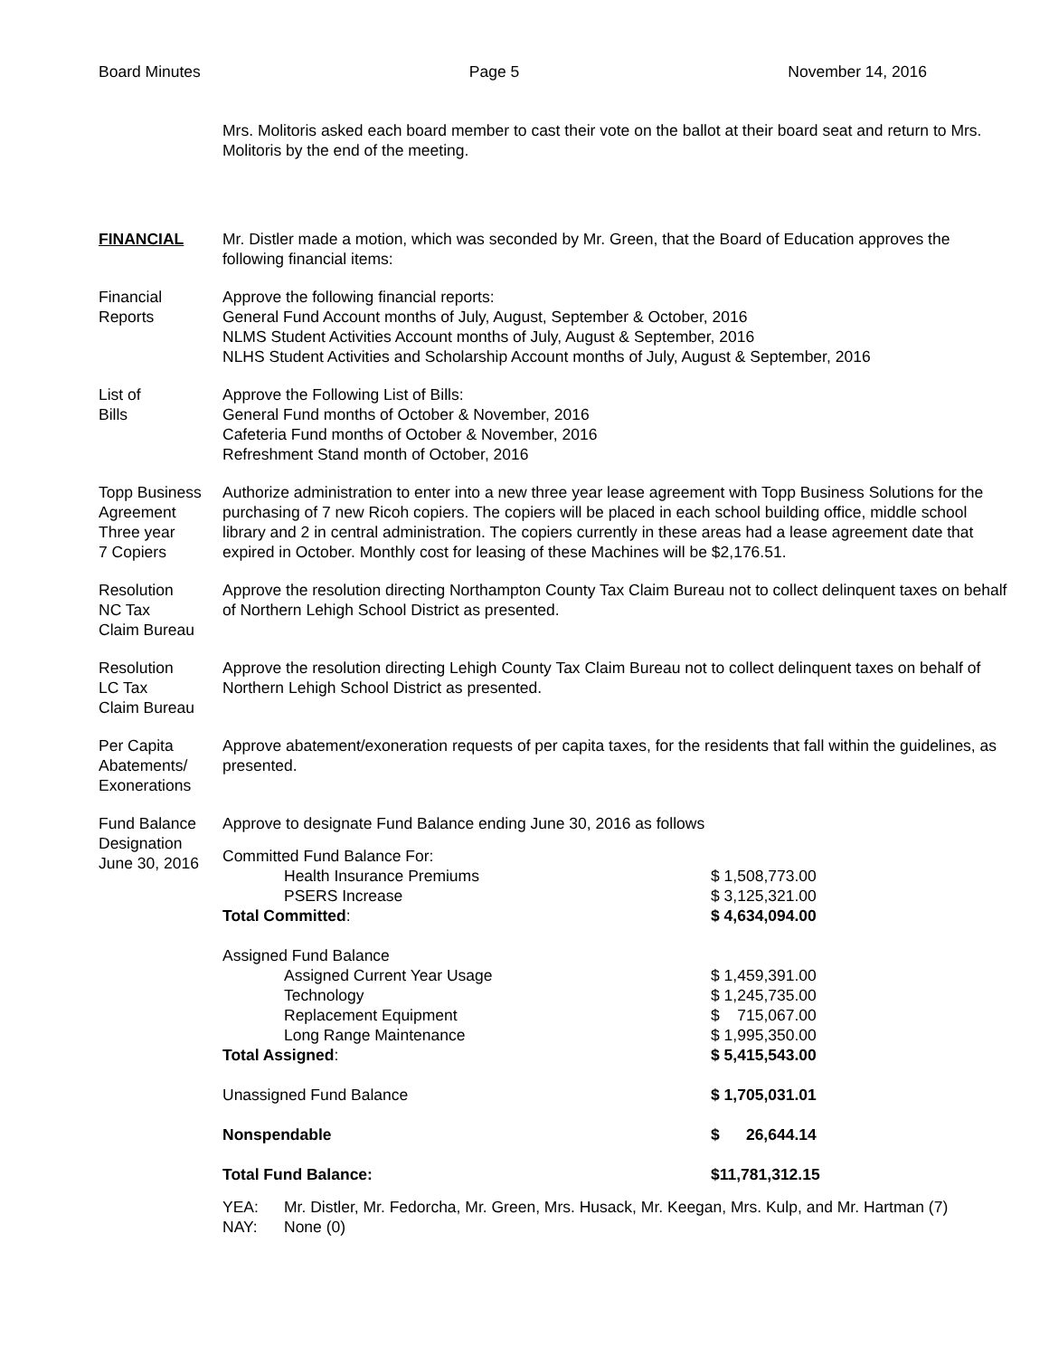Board Minutes Page 5 November 14, 2016
Mrs. Molitoris asked each board member to cast their vote on the ballot at their board seat and return to Mrs. Molitoris by the end of the meeting.
FINANCIAL Mr. Distler made a motion, which was seconded by Mr. Green, that the Board of Education approves the following financial items:
Financial
Reports
Approve the following financial reports:
General Fund Account months of July, August, September & October, 2016
NLMS Student Activities Account months of July, August & September, 2016
NLHS Student Activities and Scholarship Account months of July, August & September, 2016
List of
Bills
Approve the Following List of Bills:
General Fund months of October & November, 2016
Cafeteria Fund months of October & November, 2016
Refreshment Stand month of October, 2016
Topp Business
Agreement
Three year
7 Copiers
Authorize administration to enter into a new three year lease agreement with Topp Business Solutions for the purchasing of 7 new Ricoh copiers. The copiers will be placed in each school building office, middle school library and 2 in central administration. The copiers currently in these areas had a lease agreement date that expired in October. Monthly cost for leasing of these Machines will be $2,176.51.
Resolution
NC Tax
Claim Bureau
Approve the resolution directing Northampton County Tax Claim Bureau not to collect delinquent taxes on behalf of Northern Lehigh School District as presented.
Resolution
LC Tax
Claim Bureau
Approve the resolution directing Lehigh County Tax Claim Bureau not to collect delinquent taxes on behalf of Northern Lehigh School District as presented.
Per Capita
Abatements/
Exonerations
Approve abatement/exoneration requests of per capita taxes, for the residents that fall within the guidelines, as presented.
Fund Balance
Designation
June 30, 2016
Approve to designate Fund Balance ending June 30, 2016 as follows
| Committed Fund Balance For: | |
| Health Insurance Premiums | $ 1,508,773.00 |
| PSERS Increase | $ 3,125,321.00 |
| Total Committed : | $ 4,634,094.00 |
| Assigned Fund Balance | |
| Assigned Current Year Usage | $ 1,459,391.00 |
| Technology | $ 1,245,735.00 |
| Replacement Equipment | $ 715,067.00 |
| Long Range Maintenance | $ 1,995,350.00 |
| Total Assigned : | $ 5,415,543.00 |
| Unassigned Fund Balance | $ 1,705,031.01 |
| Nonspendable | $ 26,644.14 |
| Total Fund Balance: | $11,781,312.15 |
| YEA: | Mr. Distler, Mr. Fedorcha, Mr. Green, Mrs. Husack, Mr. Keegan, Mrs. Kulp, and Mr. Hartman (7) |
| NAY: | None (0) |